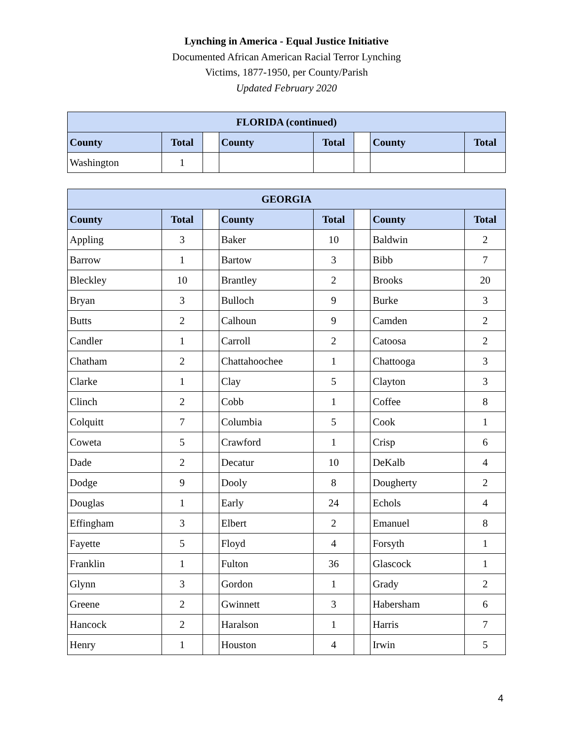Lynching in America - Equal Justice Initiative
Documented African American Racial Terror Lynching
Victims, 1877-1950, per County/Parish
Updated February 2020
| FLORIDA (continued) | | | | | | | |
| --- | --- | --- | --- | --- | --- | --- | --- |
| County | Total | | County | Total | | County | Total |
| Washington | 1 | | | | | | |
| GEORGIA | | | | | | | |
| --- | --- | --- | --- | --- | --- | --- | --- |
| County | Total | | County | Total | | County | Total |
| Appling | 3 | | Baker | 10 | | Baldwin | 2 |
| Barrow | 1 | | Bartow | 3 | | Bibb | 7 |
| Bleckley | 10 | | Brantley | 2 | | Brooks | 20 |
| Bryan | 3 | | Bulloch | 9 | | Burke | 3 |
| Butts | 2 | | Calhoun | 9 | | Camden | 2 |
| Candler | 1 | | Carroll | 2 | | Catoosa | 2 |
| Chatham | 2 | | Chattahoochee | 1 | | Chattooga | 3 |
| Clarke | 1 | | Clay | 5 | | Clayton | 3 |
| Clinch | 2 | | Cobb | 1 | | Coffee | 8 |
| Colquitt | 7 | | Columbia | 5 | | Cook | 1 |
| Coweta | 5 | | Crawford | 1 | | Crisp | 6 |
| Dade | 2 | | Decatur | 10 | | DeKalb | 4 |
| Dodge | 9 | | Dooly | 8 | | Dougherty | 2 |
| Douglas | 1 | | Early | 24 | | Echols | 4 |
| Effingham | 3 | | Elbert | 2 | | Emanuel | 8 |
| Fayette | 5 | | Floyd | 4 | | Forsyth | 1 |
| Franklin | 1 | | Fulton | 36 | | Glascock | 1 |
| Glynn | 3 | | Gordon | 1 | | Grady | 2 |
| Greene | 2 | | Gwinnett | 3 | | Habersham | 6 |
| Hancock | 2 | | Haralson | 1 | | Harris | 7 |
| Henry | 1 | | Houston | 4 | | Irwin | 5 |
4